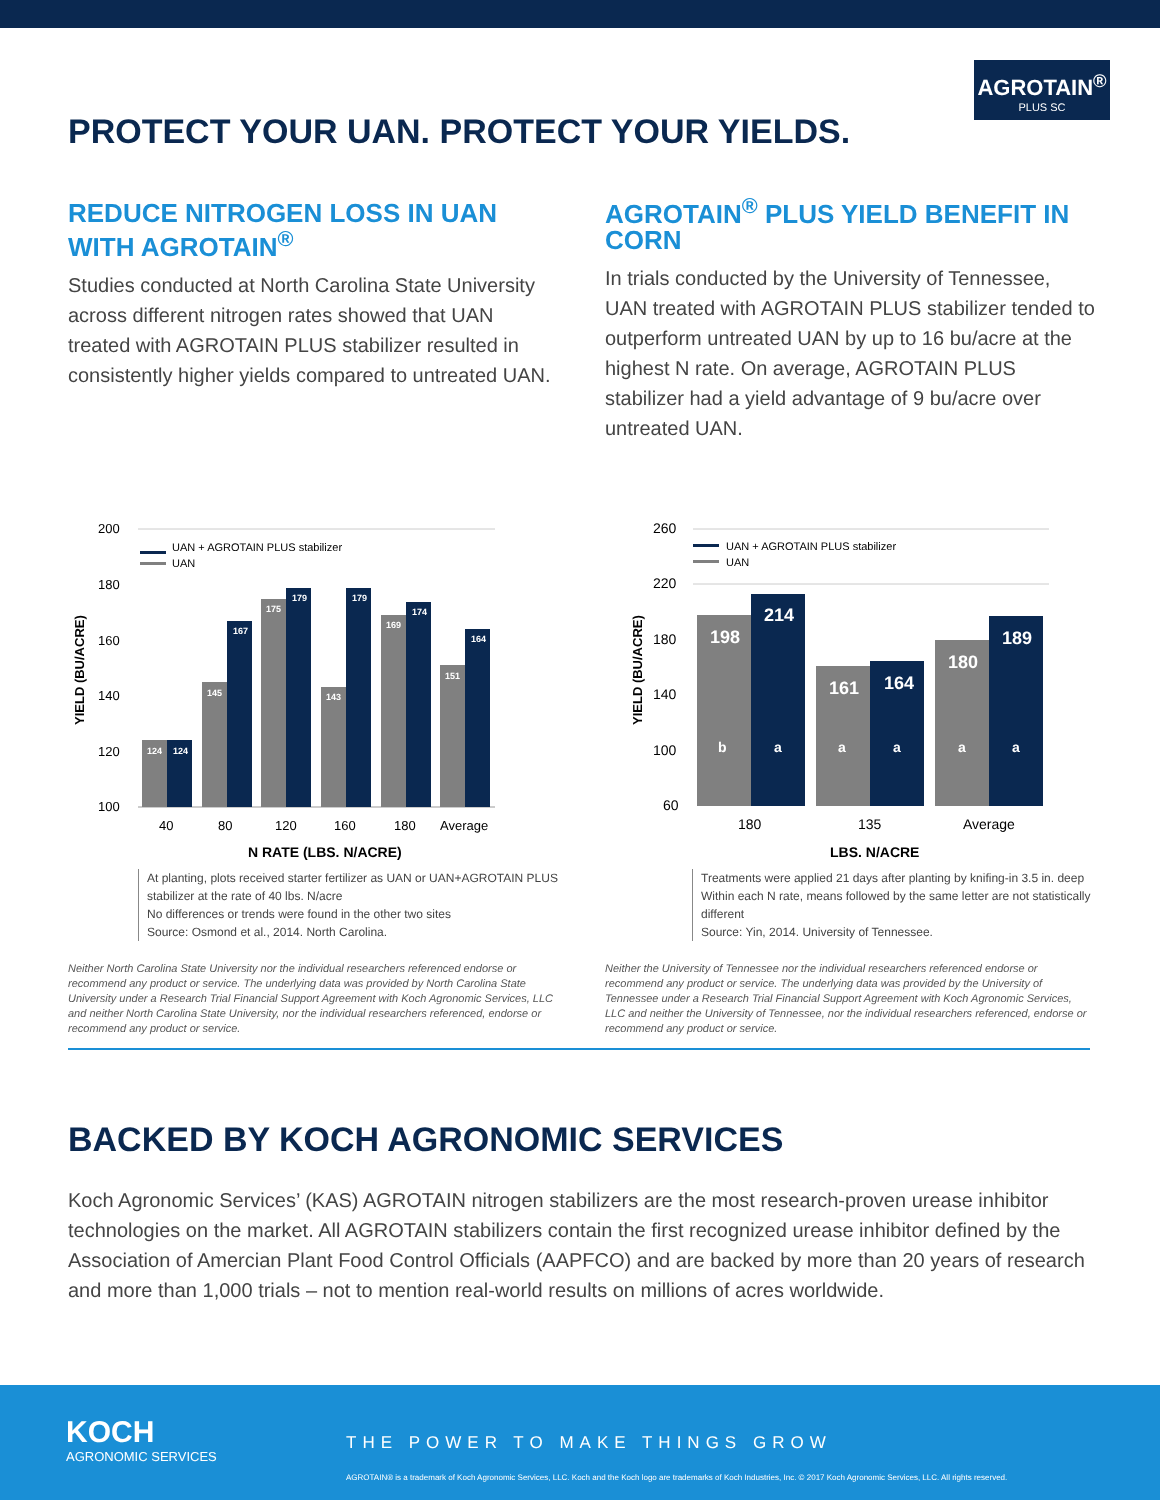PROTECT YOUR UAN. PROTECT YOUR YIELDS.
AGROTAIN<sup>®</sup>
PLUS SC
REDUCE NITROGEN LOSS IN UAN WITH AGROTAIN<sup>®</sup>
Studies conducted at North Carolina State University across different nitrogen rates showed that UAN treated with AGROTAIN PLUS stabilizer resulted in consistently higher yields compared to untreated UAN.
AGROTAIN<sup>®</sup> PLUS YIELD BENEFIT IN CORN
In trials conducted by the University of Tennessee, UAN treated with AGROTAIN PLUS stabilizer tended to outperform untreated UAN by up to 16 bu/acre at the highest N rate. On average, AGROTAIN PLUS stabilizer had a yield advantage of 9 bu/acre over untreated UAN.
200
180
160
140
120
100
YIELD (BU/ACRE)
UAN + AGROTAIN PLUS stabilizer
UAN
124
124
145
167
175
179
143
179
169
174
151
164
40
80
120
160
180
Average
N RATE (LBS. N/ACRE)
At planting, plots received starter fertilizer as UAN or UAN+AGROTAIN PLUS stabilizer at the rate of 40 lbs. N/acre
No differences or trends were found in the other two sites
Source: Osmond et al., 2014. North Carolina.
Neither North Carolina State University nor the individual researchers referenced endorse or recommend any product or service. The underlying data was provided by North Carolina State University under a Research Trial Financial Support Agreement with Koch Agronomic Services, LLC and neither North Carolina State University, nor the individual researchers referenced, endorse or recommend any product or service.
260
220
180
140
100
60
YIELD (BU/ACRE)
UAN + AGROTAIN PLUS stabilizer
UAN
198
b
214
a
161
a
164
a
180
a
189
a
180
135
Average
LBS. N/ACRE
Treatments were applied 21 days after planting by knifing-in 3.5 in. deep
Within each N rate, means followed by the same letter are not statistically different
Source: Yin, 2014. University of Tennessee.
Neither the University of Tennessee nor the individual researchers referenced endorse or recommend any product or service. The underlying data was provided by the University of Tennessee under a Research Trial Financial Support Agreement with Koch Agronomic Services, LLC and neither the University of Tennessee, nor the individual researchers referenced, endorse or recommend any product or service.
BACKED BY KOCH AGRONOMIC SERVICES
Koch Agronomic Services’ (KAS) AGROTAIN nitrogen stabilizers are the most research-proven urease inhibitor technologies on the market. All AGROTAIN stabilizers contain the first recognized urease inhibitor defined by the Association of Amercian Plant Food Control Officials (AAPFCO) and are backed by more than 20 years of research and more than 1,000 trials – not to mention real-world results on millions of acres worldwide.
KOCH
AGRONOMIC SERVICES
THE POWER TO MAKE THINGS GROW
AGROTAIN® is a trademark of Koch Agronomic Services, LLC. Koch and the Koch logo are trademarks of Koch Industries, Inc. © 2017 Koch Agronomic Services, LLC. All rights reserved.